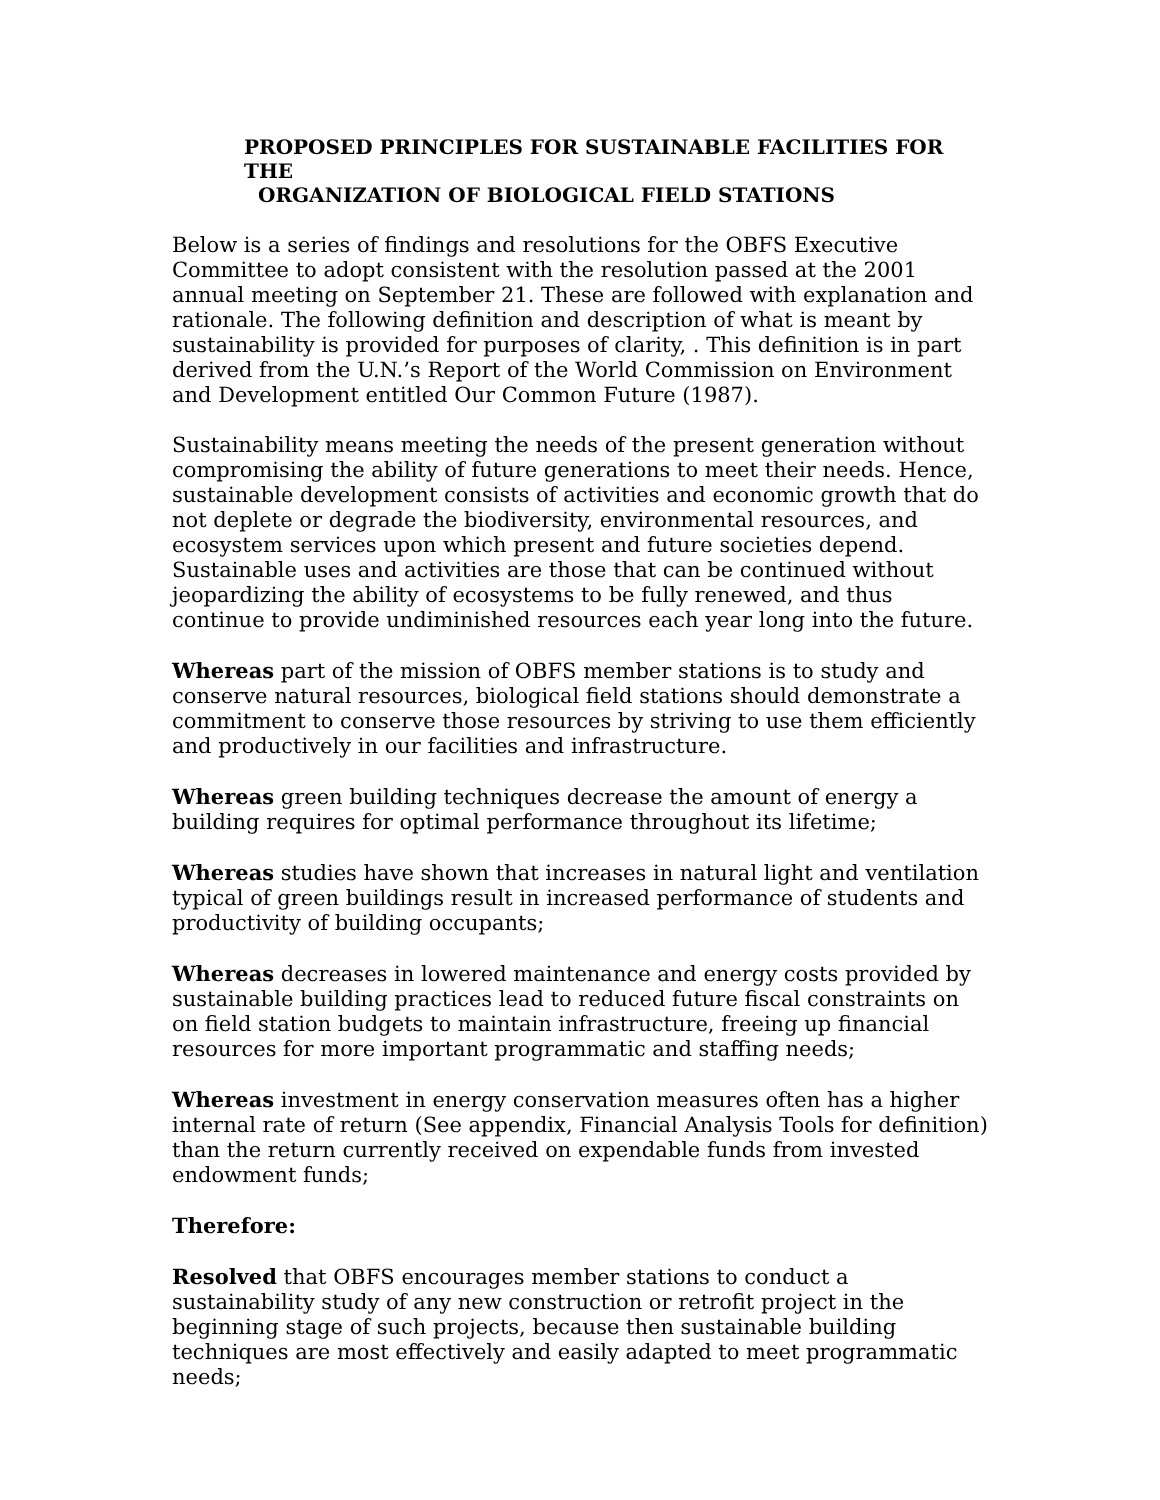PROPOSED PRINCIPLES FOR SUSTAINABLE FACILITIES FOR THE
ORGANIZATION OF BIOLOGICAL FIELD STATIONS
Below is a series of findings and resolutions for the OBFS Executive Committee to adopt consistent with the resolution passed at the 2001 annual meeting on September 21. These are followed with explanation and rationale. The following definition and description of what is meant by sustainability is provided for purposes of clarity, . This definition is in part derived from the U.N.’s Report of the World Commission on Environment and Development entitled Our Common Future (1987).
Sustainability means meeting the needs of the present generation without compromising the ability of future generations to meet their needs. Hence, sustainable development consists of activities and economic growth that do not deplete or degrade the biodiversity, environmental resources, and ecosystem services upon which present and future societies depend. Sustainable uses and activities are those that can be continued without jeopardizing the ability of ecosystems to be fully renewed, and thus continue to provide undiminished resources each year long into the future.
Whereas part of the mission of OBFS member stations is to study and conserve natural resources, biological field stations should demonstrate a commitment to conserve those resources by striving to use them efficiently and productively in our facilities and infrastructure.
Whereas green building techniques decrease the amount of energy a building requires for optimal performance throughout its lifetime;
Whereas studies have shown that increases in natural light and ventilation typical of green buildings result in increased performance of students and productivity of building occupants;
Whereas decreases in lowered maintenance and energy costs provided by sustainable building practices lead to reduced future fiscal constraints on on field station budgets to maintain infrastructure, freeing up financial resources for more important programmatic and staffing needs;
Whereas investment in energy conservation measures often has a higher internal rate of return (See appendix, Financial Analysis Tools for definition) than the return currently received on expendable funds from invested endowment funds;
Therefore:
Resolved that OBFS encourages member stations to conduct a sustainability study of any new construction or retrofit project in the beginning stage of such projects, because then sustainable building techniques are most effectively and easily adapted to meet programmatic needs;